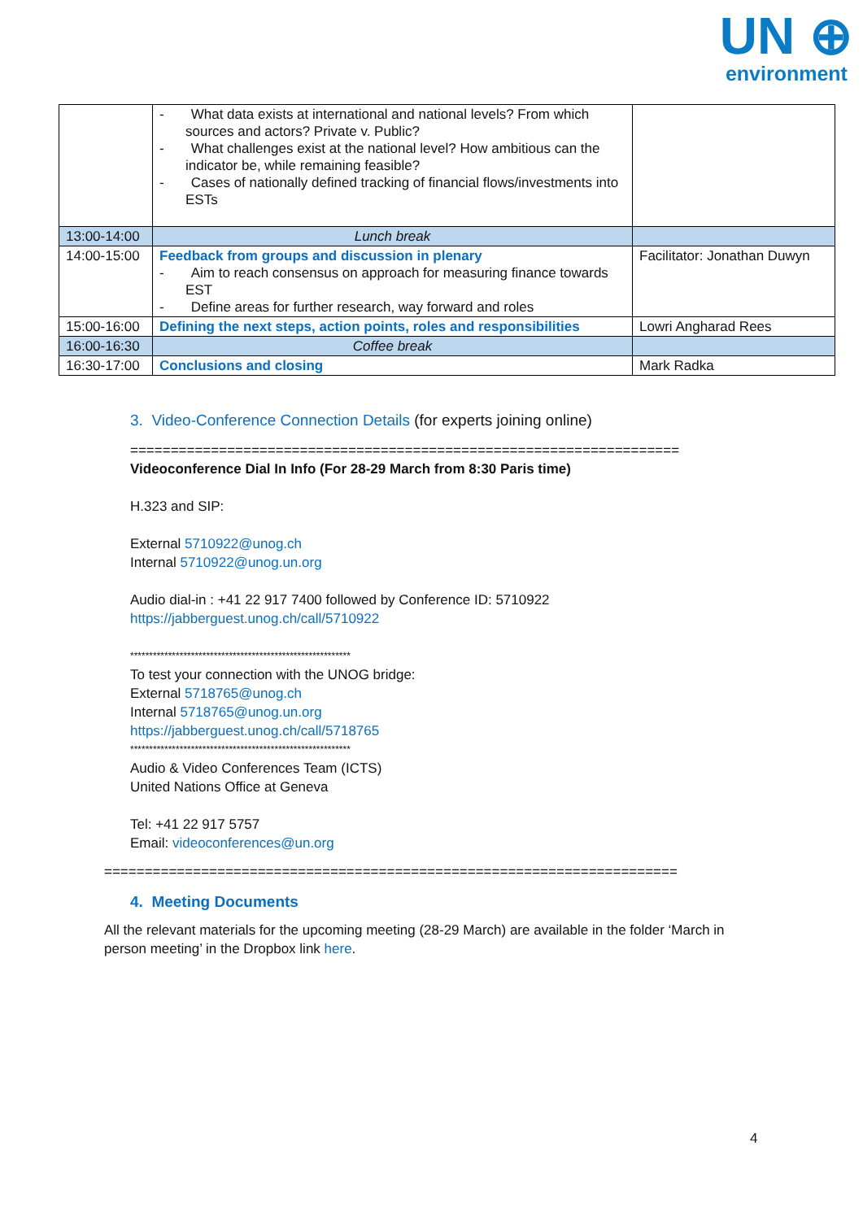UN ⊕
environment
| | - What data exists at international and national levels? From which sources and actors? Private v. Public? - What challenges exist at the national level? How ambitious can the indicator be, while remaining feasible? - Cases of nationally defined tracking of financial flows/investments into ESTs | |
| 13:00-14:00 | Lunch break | |
| 14:00-15:00 | Feedback from groups and discussion in plenary - Aim to reach consensus on approach for measuring finance towards EST - Define areas for further research, way forward and roles | Facilitator: Jonathan Duwyn |
| 15:00-16:00 | Defining the next steps, action points, roles and responsibilities | Lowri Angharad Rees |
| 16:00-16:30 | Coffee break | |
| 16:30-17:00 | Conclusions and closing | Mark Radka |
3. Video-Conference Connection Details (for experts joining online)
====================================================================
Videoconference Dial In Info (For 28-29 March from 8:30 Paris time)
H.323 and SIP:
External 5710922@unog.ch
Internal 5710922@unog.un.org
Audio dial-in : +41 22 917 7400 followed by Conference ID: 5710922
https://jabberguest.unog.ch/call/5710922
**********************************************************
To test your connection with the UNOG bridge:
External 5718765@unog.ch
Internal 5718765@unog.un.org
https://jabberguest.unog.ch/call/5718765
**********************************************************
Audio & Video Conferences Team (ICTS)
United Nations Office at Geneva
Tel: +41 22 917 5757
Email: videoconferences@un.org
=======================================================================
4. Meeting Documents
All the relevant materials for the upcoming meeting (28-29 March) are available in the folder ‘March in person meeting’ in the Dropbox link here.
4